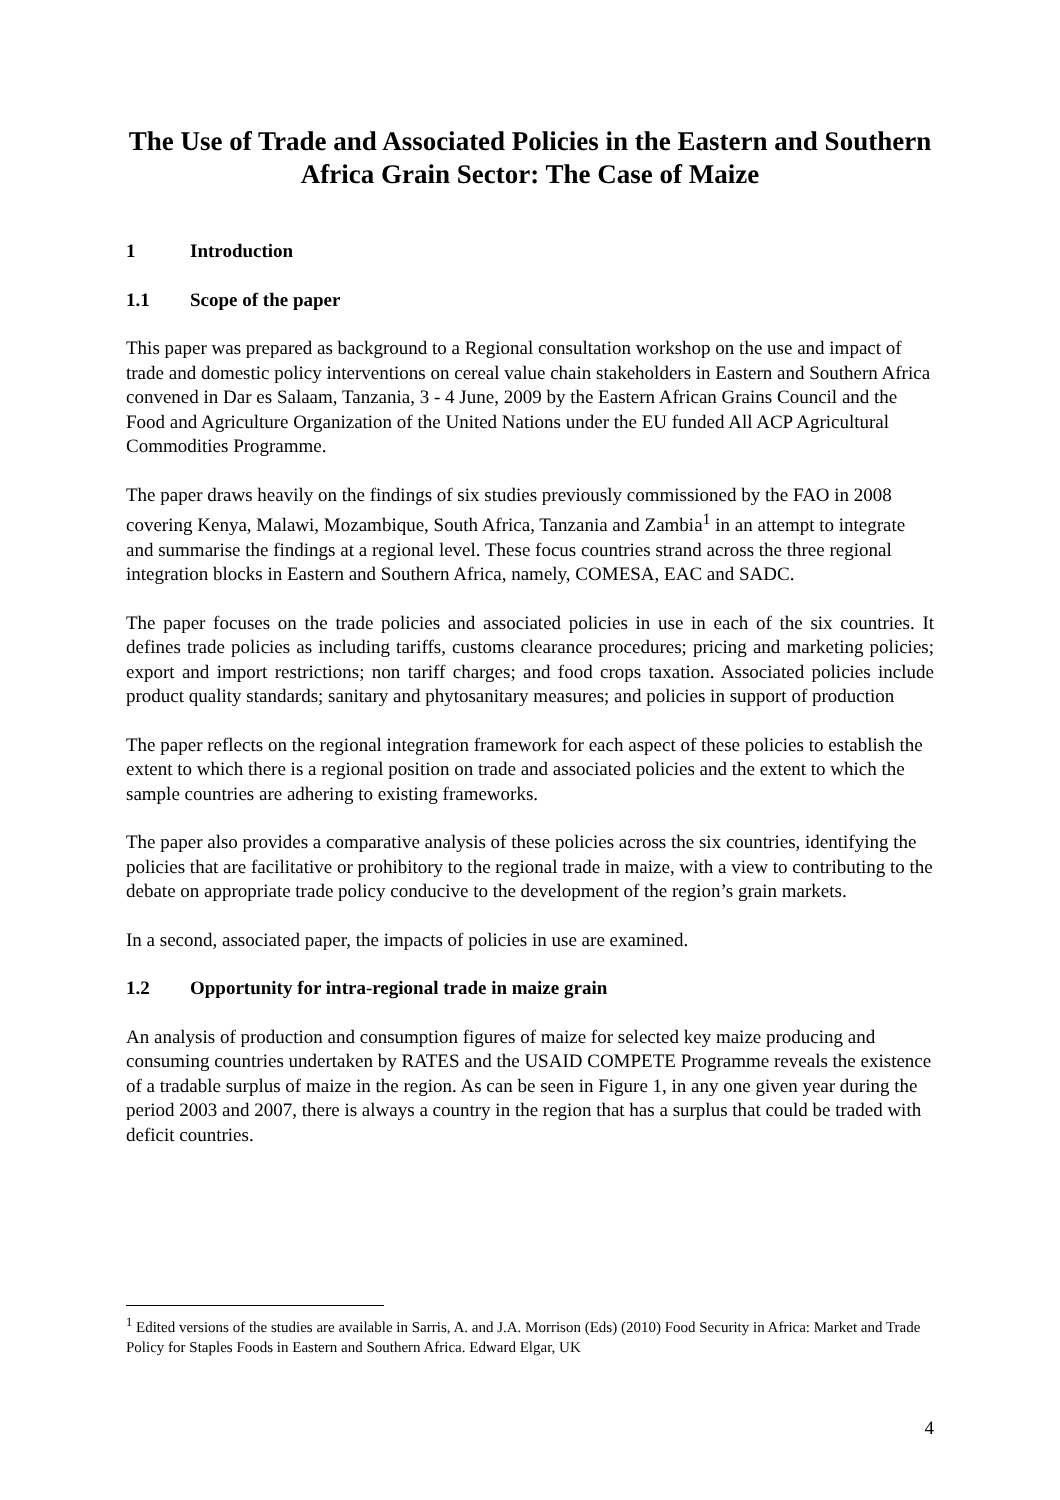The Use of Trade and Associated Policies in the Eastern and Southern Africa Grain Sector: The Case of Maize
1 Introduction
1.1 Scope of the paper
This paper was prepared as background to a Regional consultation workshop on the use and impact of trade and domestic policy interventions on cereal value chain stakeholders in Eastern and Southern Africa convened in Dar es Salaam, Tanzania, 3 - 4 June, 2009 by the Eastern African Grains Council and the Food and Agriculture Organization of the United Nations under the EU funded All ACP Agricultural Commodities Programme.
The paper draws heavily on the findings of six studies previously commissioned by the FAO in 2008 covering Kenya, Malawi, Mozambique, South Africa, Tanzania and Zambia<sup>1</sup> in an attempt to integrate and summarise the findings at a regional level. These focus countries strand across the three regional integration blocks in Eastern and Southern Africa, namely, COMESA, EAC and SADC.
The paper focuses on the trade policies and associated policies in use in each of the six countries. It defines trade policies as including tariffs, customs clearance procedures; pricing and marketing policies; export and import restrictions; non tariff charges; and food crops taxation. Associated policies include product quality standards; sanitary and phytosanitary measures; and policies in support of production
The paper reflects on the regional integration framework for each aspect of these policies to establish the extent to which there is a regional position on trade and associated policies and the extent to which the sample countries are adhering to existing frameworks.
The paper also provides a comparative analysis of these policies across the six countries, identifying the policies that are facilitative or prohibitory to the regional trade in maize, with a view to contributing to the debate on appropriate trade policy conducive to the development of the region’s grain markets.
In a second, associated paper, the impacts of policies in use are examined.
1.2 Opportunity for intra-regional trade in maize grain
An analysis of production and consumption figures of maize for selected key maize producing and consuming countries undertaken by RATES and the USAID COMPETE Programme reveals the existence of a tradable surplus of maize in the region. As can be seen in Figure 1, in any one given year during the period 2003 and 2007, there is always a country in the region that has a surplus that could be traded with deficit countries.
<sup>1</sup> Edited versions of the studies are available in Sarris, A. and J.A. Morrison (Eds) (2010) Food Security in Africa: Market and Trade Policy for Staples Foods in Eastern and Southern Africa. Edward Elgar, UK
4